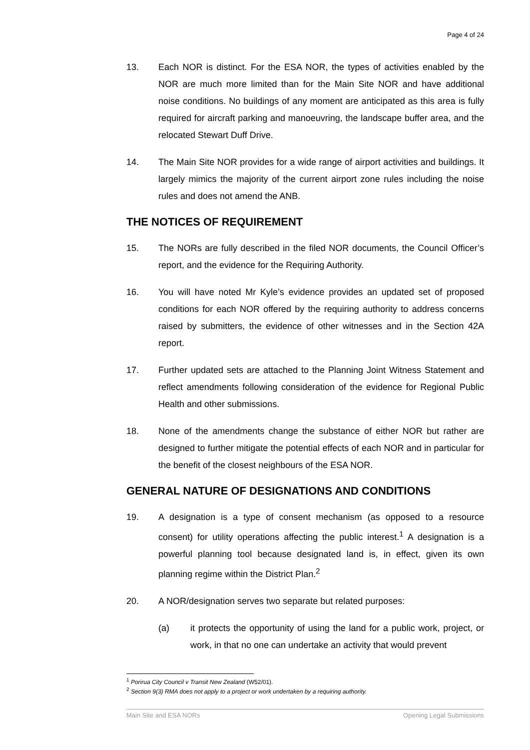Page 4 of 24
13. Each NOR is distinct. For the ESA NOR, the types of activities enabled by the NOR are much more limited than for the Main Site NOR and have additional noise conditions. No buildings of any moment are anticipated as this area is fully required for aircraft parking and manoeuvring, the landscape buffer area, and the relocated Stewart Duff Drive.
14. The Main Site NOR provides for a wide range of airport activities and buildings. It largely mimics the majority of the current airport zone rules including the noise rules and does not amend the ANB.
THE NOTICES OF REQUIREMENT
15. The NORs are fully described in the filed NOR documents, the Council Officer’s report, and the evidence for the Requiring Authority.
16. You will have noted Mr Kyle’s evidence provides an updated set of proposed conditions for each NOR offered by the requiring authority to address concerns raised by submitters, the evidence of other witnesses and in the Section 42A report.
17. Further updated sets are attached to the Planning Joint Witness Statement and reflect amendments following consideration of the evidence for Regional Public Health and other submissions.
18. None of the amendments change the substance of either NOR but rather are designed to further mitigate the potential effects of each NOR and in particular for the benefit of the closest neighbours of the ESA NOR.
GENERAL NATURE OF DESIGNATIONS AND CONDITIONS
19. A designation is a type of consent mechanism (as opposed to a resource consent) for utility operations affecting the public interest.<sup>1</sup> A designation is a powerful planning tool because designated land is, in effect, given its own planning regime within the District Plan.<sup>2</sup>
20. A NOR/designation serves two separate but related purposes:
(a) it protects the opportunity of using the land for a public work, project, or work, in that no one can undertake an activity that would prevent
<sup>1</sup> Porirua City Council v Transit New Zealand (W52/01).
<sup>2</sup> Section 9(3) RMA does not apply to a project or work undertaken by a requiring authority.
Main Site and ESA NORs Opening Legal Submissions